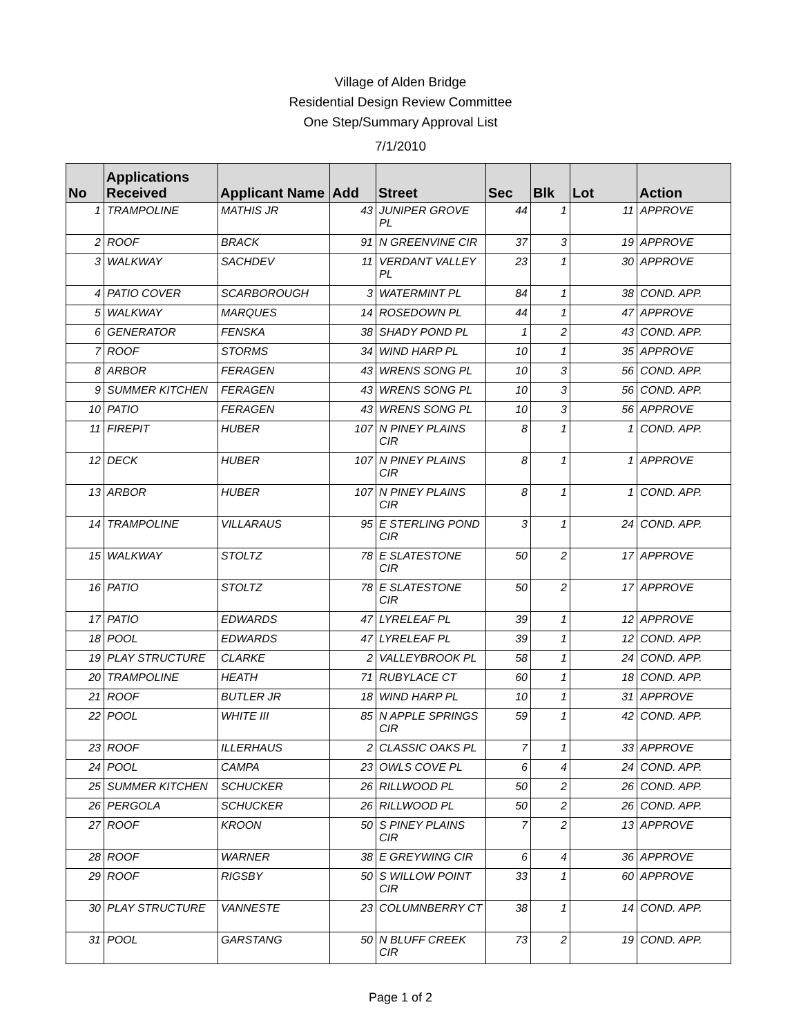Village of Alden Bridge
Residential Design Review Committee
One Step/Summary Approval List
7/1/2010
| No | Applications Received | Applicant Name | Add | Street | Sec | Blk | Lot | Action |
| --- | --- | --- | --- | --- | --- | --- | --- | --- |
| 1 | TRAMPOLINE | MATHIS JR | 43 | JUNIPER GROVE PL | 44 | 1 | 11 | APPROVE |
| 2 | ROOF | BRACK | 91 | N GREENVINE CIR | 37 | 3 | 19 | APPROVE |
| 3 | WALKWAY | SACHDEV | 11 | VERDANT VALLEY PL | 23 | 1 | 30 | APPROVE |
| 4 | PATIO COVER | SCARBOROUGH | 3 | WATERMINT PL | 84 | 1 | 38 | COND. APP. |
| 5 | WALKWAY | MARQUES | 14 | ROSEDOWN PL | 44 | 1 | 47 | APPROVE |
| 6 | GENERATOR | FENSKA | 38 | SHADY POND PL | 1 | 2 | 43 | COND. APP. |
| 7 | ROOF | STORMS | 34 | WIND HARP PL | 10 | 1 | 35 | APPROVE |
| 8 | ARBOR | FERAGEN | 43 | WRENS SONG PL | 10 | 3 | 56 | COND. APP. |
| 9 | SUMMER KITCHEN | FERAGEN | 43 | WRENS SONG PL | 10 | 3 | 56 | COND. APP. |
| 10 | PATIO | FERAGEN | 43 | WRENS SONG PL | 10 | 3 | 56 | APPROVE |
| 11 | FIREPIT | HUBER | 107 | N PINEY PLAINS CIR | 8 | 1 | 1 | COND. APP. |
| 12 | DECK | HUBER | 107 | N PINEY PLAINS CIR | 8 | 1 | 1 | APPROVE |
| 13 | ARBOR | HUBER | 107 | N PINEY PLAINS CIR | 8 | 1 | 1 | COND. APP. |
| 14 | TRAMPOLINE | VILLARAUS | 95 | E STERLING POND CIR | 3 | 1 | 24 | COND. APP. |
| 15 | WALKWAY | STOLTZ | 78 | E SLATESTONE CIR | 50 | 2 | 17 | APPROVE |
| 16 | PATIO | STOLTZ | 78 | E SLATESTONE CIR | 50 | 2 | 17 | APPROVE |
| 17 | PATIO | EDWARDS | 47 | LYRELEAF PL | 39 | 1 | 12 | APPROVE |
| 18 | POOL | EDWARDS | 47 | LYRELEAF PL | 39 | 1 | 12 | COND. APP. |
| 19 | PLAY STRUCTURE | CLARKE | 2 | VALLEYBROOK PL | 58 | 1 | 24 | COND. APP. |
| 20 | TRAMPOLINE | HEATH | 71 | RUBYLACE CT | 60 | 1 | 18 | COND. APP. |
| 21 | ROOF | BUTLER JR | 18 | WIND HARP PL | 10 | 1 | 31 | APPROVE |
| 22 | POOL | WHITE III | 85 | N APPLE SPRINGS CIR | 59 | 1 | 42 | COND. APP. |
| 23 | ROOF | ILLERHAUS | 2 | CLASSIC OAKS PL | 7 | 1 | 33 | APPROVE |
| 24 | POOL | CAMPA | 23 | OWLS COVE PL | 6 | 4 | 24 | COND. APP. |
| 25 | SUMMER KITCHEN | SCHUCKER | 26 | RILLWOOD PL | 50 | 2 | 26 | COND. APP. |
| 26 | PERGOLA | SCHUCKER | 26 | RILLWOOD PL | 50 | 2 | 26 | COND. APP. |
| 27 | ROOF | KROON | 50 | S PINEY PLAINS CIR | 7 | 2 | 13 | APPROVE |
| 28 | ROOF | WARNER | 38 | E GREYWING CIR | 6 | 4 | 36 | APPROVE |
| 29 | ROOF | RIGSBY | 50 | S WILLOW POINT CIR | 33 | 1 | 60 | APPROVE |
| 30 | PLAY STRUCTURE | VANNESTE | 23 | COLUMNBERRY CT | 38 | 1 | 14 | COND. APP. |
| 31 | POOL | GARSTANG | 50 | N BLUFF CREEK CIR | 73 | 2 | 19 | COND. APP. |
Page 1 of 2